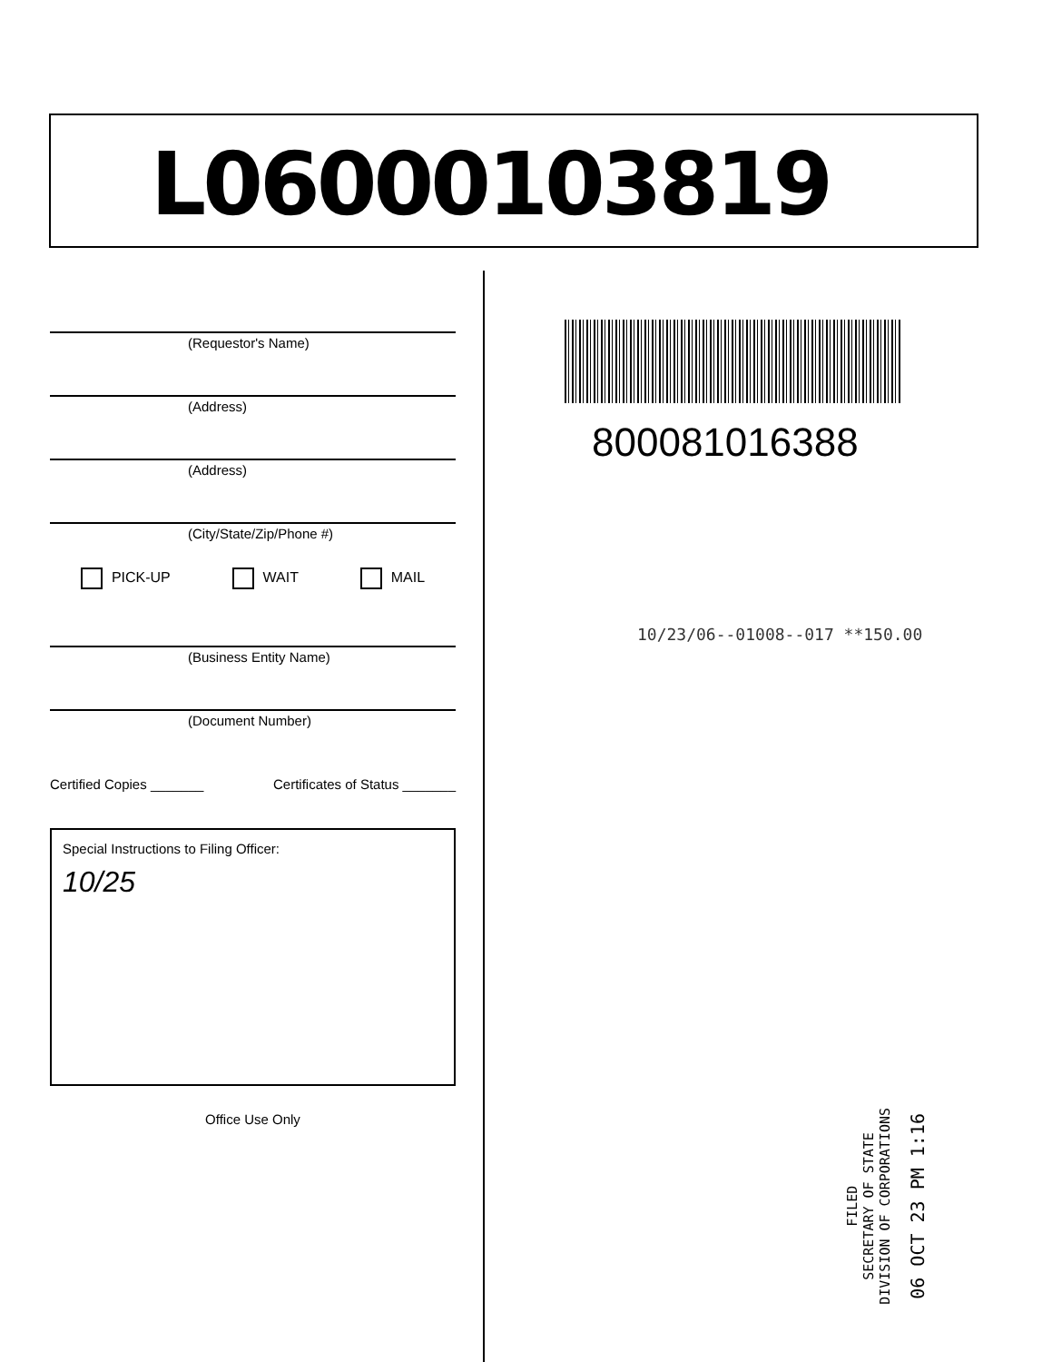L06000103819
(Requestor's Name)
(Address)
(Address)
(City/State/Zip/Phone #)
PICK-UP WAIT MAIL
(Business Entity Name)
(Document Number)
Certified Copies _______ Certificates of Status _______
Special Instructions to Filing Officer:
10/25
Office Use Only
800081016388
10/23/06--01008--017 **150.00
FILED
SECRETARY OF STATE
DIVISION OF CORPORATIONS
06 OCT 23 PM 1:16